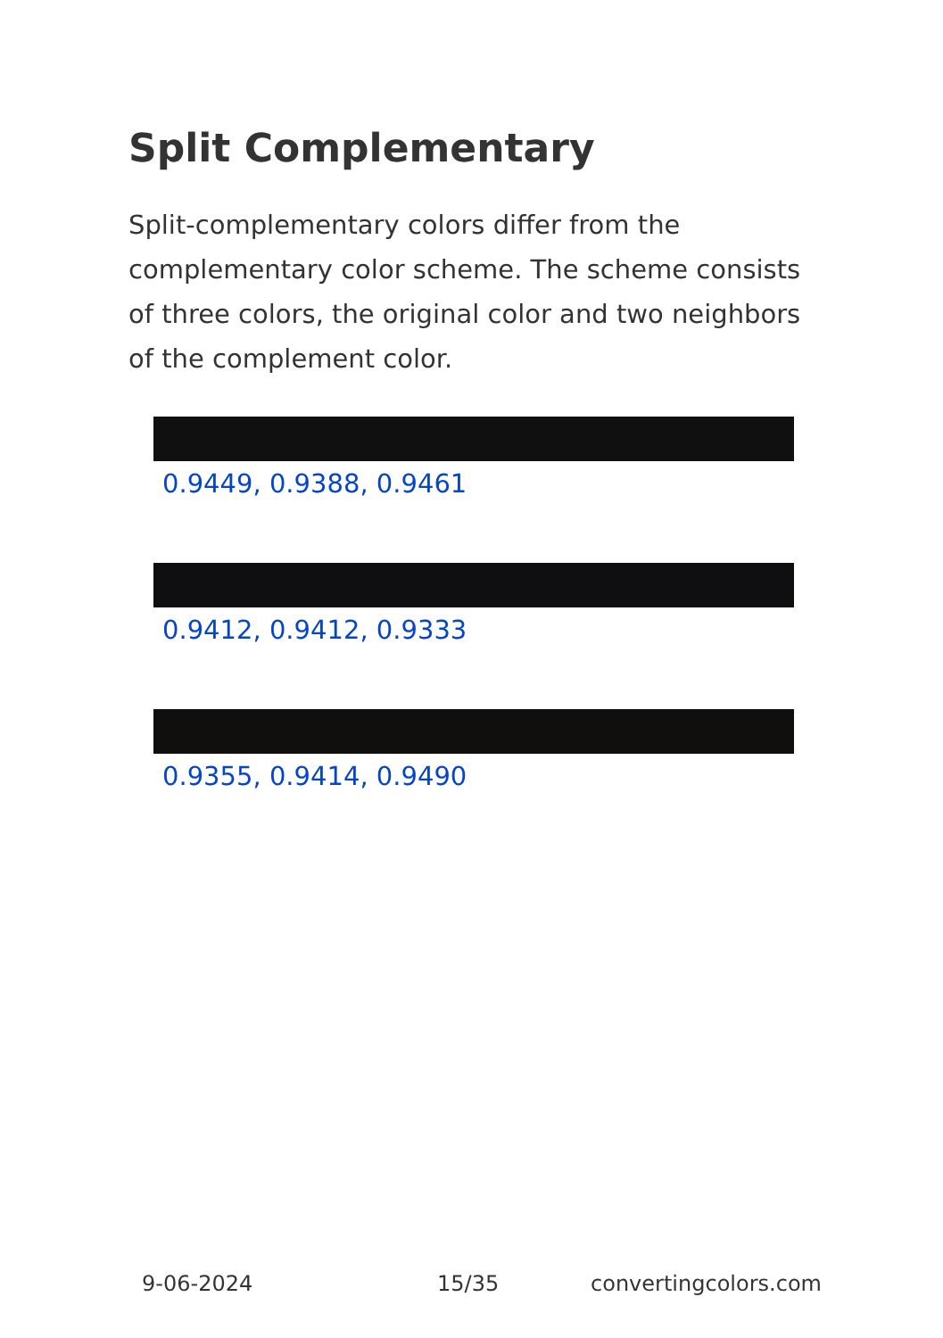Split Complementary
Split-complementary colors differ from the complementary color scheme. The scheme consists of three colors, the original color and two neighbors of the complement color.
0.9449, 0.9388, 0.9461
0.9412, 0.9412, 0.9333
0.9355, 0.9414, 0.9490
9-06-2024 15/35 convertingcolors.com